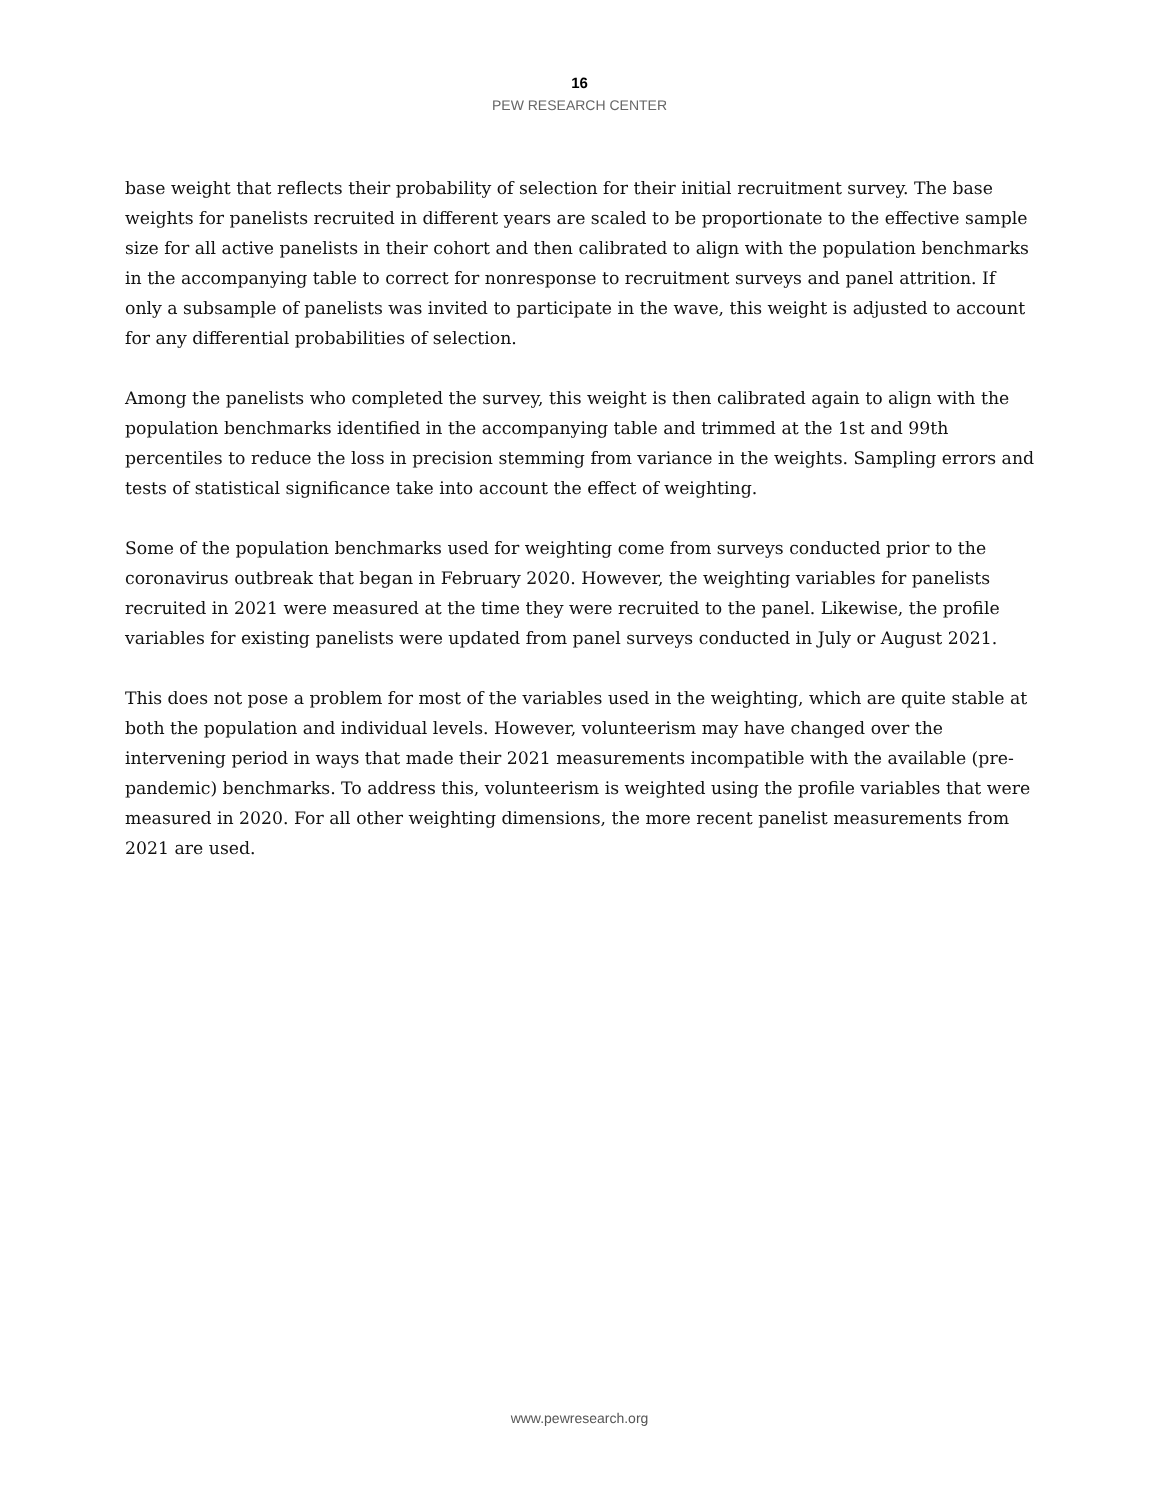16
PEW RESEARCH CENTER
base weight that reflects their probability of selection for their initial recruitment survey. The base weights for panelists recruited in different years are scaled to be proportionate to the effective sample size for all active panelists in their cohort and then calibrated to align with the population benchmarks in the accompanying table to correct for nonresponse to recruitment surveys and panel attrition. If only a subsample of panelists was invited to participate in the wave, this weight is adjusted to account for any differential probabilities of selection.
Among the panelists who completed the survey, this weight is then calibrated again to align with the population benchmarks identified in the accompanying table and trimmed at the 1st and 99th percentiles to reduce the loss in precision stemming from variance in the weights. Sampling errors and tests of statistical significance take into account the effect of weighting.
Some of the population benchmarks used for weighting come from surveys conducted prior to the coronavirus outbreak that began in February 2020. However, the weighting variables for panelists recruited in 2021 were measured at the time they were recruited to the panel. Likewise, the profile variables for existing panelists were updated from panel surveys conducted in July or August 2021.
This does not pose a problem for most of the variables used in the weighting, which are quite stable at both the population and individual levels. However, volunteerism may have changed over the intervening period in ways that made their 2021 measurements incompatible with the available (pre-pandemic) benchmarks. To address this, volunteerism is weighted using the profile variables that were measured in 2020. For all other weighting dimensions, the more recent panelist measurements from 2021 are used.
www.pewresearch.org